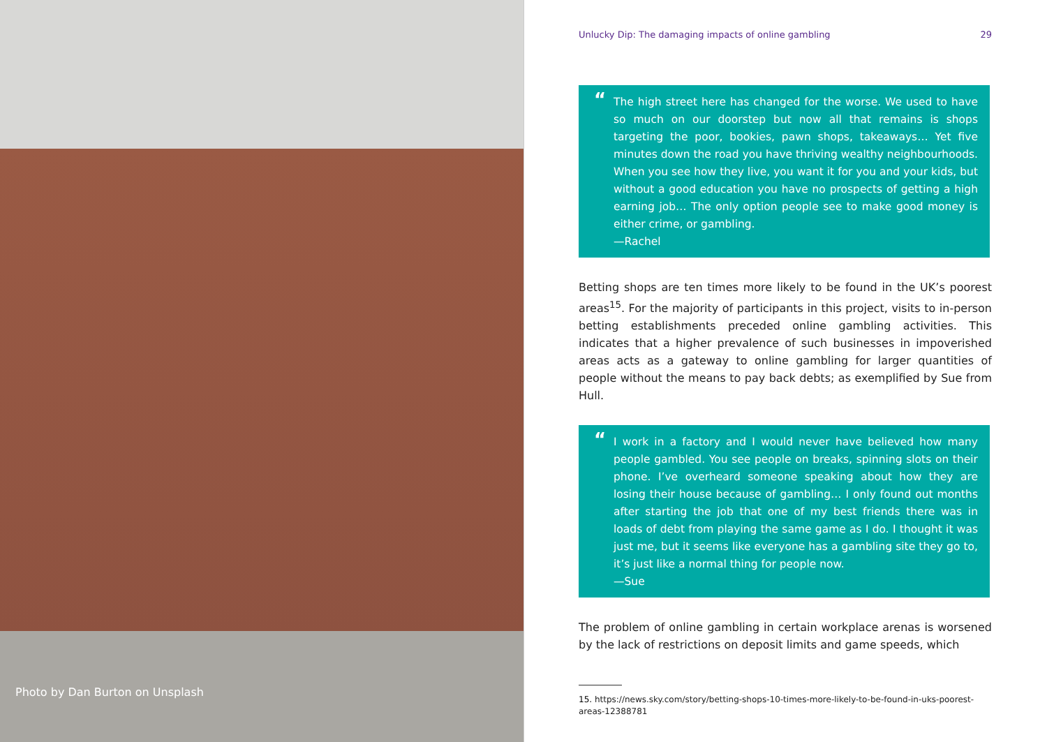Photo by Dan Burton on Unsplash
Unlucky Dip: The damaging impacts of online gambling 29
“The high street here has changed for the worse. We used to have so much on our doorstep but now all that remains is shops targeting the poor, bookies, pawn shops, takeaways… Yet five minutes down the road you have thriving wealthy neighbourhoods. When you see how they live, you want it for you and your kids, but without a good education you have no prospects of getting a high earning job… The only option people see to make good money is either crime, or gambling.
—Rachel
Betting shops are ten times more likely to be found in the UK’s poorest areas<sup>15</sup>. For the majority of participants in this project, visits to in-person betting establishments preceded online gambling activities. This indicates that a higher prevalence of such businesses in impoverished areas acts as a gateway to online gambling for larger quantities of people without the means to pay back debts; as exemplified by Sue from Hull.
“I work in a factory and I would never have believed how many people gambled. You see people on breaks, spinning slots on their phone. I’ve overheard someone speaking about how they are losing their house because of gambling… I only found out months after starting the job that one of my best friends there was in loads of debt from playing the same game as I do. I thought it was just me, but it seems like everyone has a gambling site they go to, it’s just like a normal thing for people now.
—Sue
The problem of online gambling in certain workplace arenas is worsened by the lack of restrictions on deposit limits and game speeds, which
15. https://news.sky.com/story/betting-shops-10-times-more-likely-to-be-found-in-uks-poorest-areas-12388781